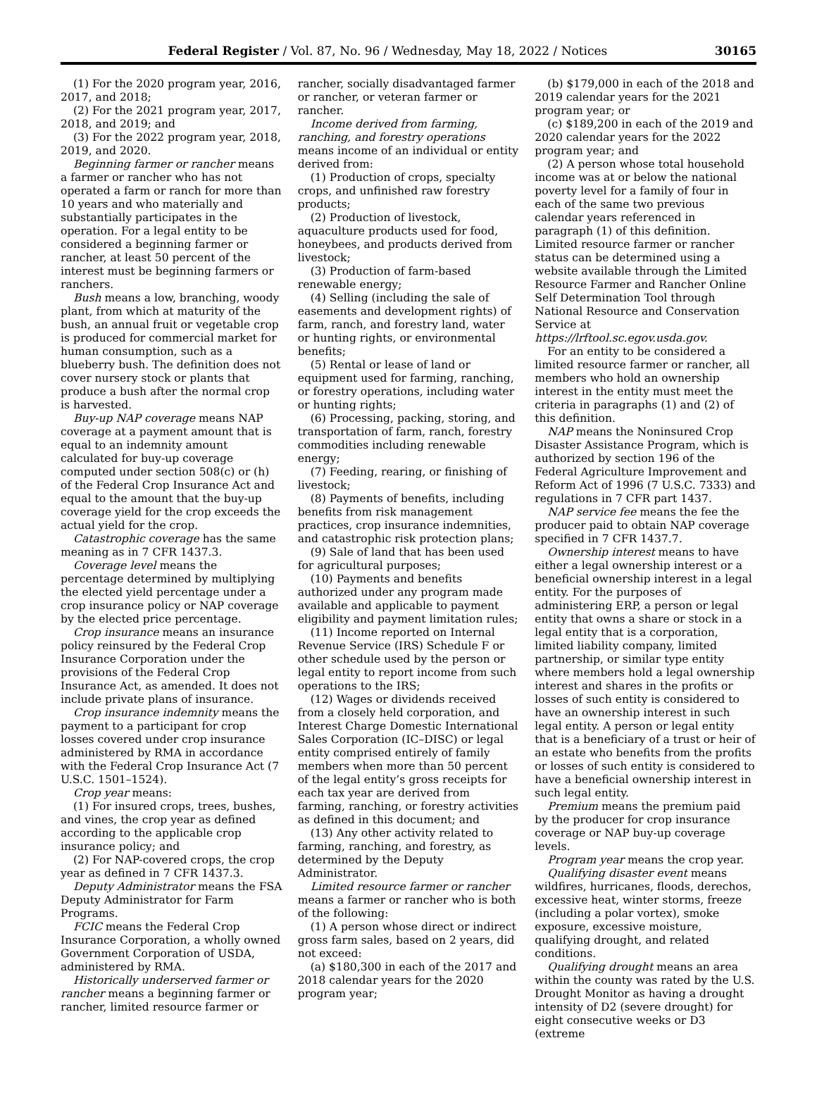Federal Register / Vol. 87, No. 96 / Wednesday, May 18, 2022 / Notices 30165
(1) For the 2020 program year, 2016, 2017, and 2018;
(2) For the 2021 program year, 2017, 2018, and 2019; and
(3) For the 2022 program year, 2018, 2019, and 2020.
Beginning farmer or rancher means a farmer or rancher who has not operated a farm or ranch for more than 10 years and who materially and substantially participates in the operation. For a legal entity to be considered a beginning farmer or rancher, at least 50 percent of the interest must be beginning farmers or ranchers.
Bush means a low, branching, woody plant, from which at maturity of the bush, an annual fruit or vegetable crop is produced for commercial market for human consumption, such as a blueberry bush. The definition does not cover nursery stock or plants that produce a bush after the normal crop is harvested.
Buy-up NAP coverage means NAP coverage at a payment amount that is equal to an indemnity amount calculated for buy-up coverage computed under section 508(c) or (h) of the Federal Crop Insurance Act and equal to the amount that the buy-up coverage yield for the crop exceeds the actual yield for the crop.
Catastrophic coverage has the same meaning as in 7 CFR 1437.3.
Coverage level means the percentage determined by multiplying the elected yield percentage under a crop insurance policy or NAP coverage by the elected price percentage.
Crop insurance means an insurance policy reinsured by the Federal Crop Insurance Corporation under the provisions of the Federal Crop Insurance Act, as amended. It does not include private plans of insurance.
Crop insurance indemnity means the payment to a participant for crop losses covered under crop insurance administered by RMA in accordance with the Federal Crop Insurance Act (7 U.S.C. 1501–1524).
Crop year means:
(1) For insured crops, trees, bushes, and vines, the crop year as defined according to the applicable crop insurance policy; and
(2) For NAP-covered crops, the crop year as defined in 7 CFR 1437.3.
Deputy Administrator means the FSA Deputy Administrator for Farm Programs.
FCIC means the Federal Crop Insurance Corporation, a wholly owned Government Corporation of USDA, administered by RMA.
Historically underserved farmer or rancher means a beginning farmer or rancher, limited resource farmer or
rancher, socially disadvantaged farmer or rancher, or veteran farmer or rancher.
Income derived from farming, ranching, and forestry operations means income of an individual or entity derived from:
(1) Production of crops, specialty crops, and unfinished raw forestry products;
(2) Production of livestock, aquaculture products used for food, honeybees, and products derived from livestock;
(3) Production of farm-based renewable energy;
(4) Selling (including the sale of easements and development rights) of farm, ranch, and forestry land, water or hunting rights, or environmental benefits;
(5) Rental or lease of land or equipment used for farming, ranching, or forestry operations, including water or hunting rights;
(6) Processing, packing, storing, and transportation of farm, ranch, forestry commodities including renewable energy;
(7) Feeding, rearing, or finishing of livestock;
(8) Payments of benefits, including benefits from risk management practices, crop insurance indemnities, and catastrophic risk protection plans;
(9) Sale of land that has been used for agricultural purposes;
(10) Payments and benefits authorized under any program made available and applicable to payment eligibility and payment limitation rules;
(11) Income reported on Internal Revenue Service (IRS) Schedule F or other schedule used by the person or legal entity to report income from such operations to the IRS;
(12) Wages or dividends received from a closely held corporation, and Interest Charge Domestic International Sales Corporation (IC–DISC) or legal entity comprised entirely of family members when more than 50 percent of the legal entity’s gross receipts for each tax year are derived from farming, ranching, or forestry activities as defined in this document; and
(13) Any other activity related to farming, ranching, and forestry, as determined by the Deputy Administrator.
Limited resource farmer or rancher means a farmer or rancher who is both of the following:
(1) A person whose direct or indirect gross farm sales, based on 2 years, did not exceed:
(a) $180,300 in each of the 2017 and 2018 calendar years for the 2020 program year;
(b) $179,000 in each of the 2018 and 2019 calendar years for the 2021 program year; or
(c) $189,200 in each of the 2019 and 2020 calendar years for the 2022 program year; and
(2) A person whose total household income was at or below the national poverty level for a family of four in each of the same two previous calendar years referenced in paragraph (1) of this definition. Limited resource farmer or rancher status can be determined using a website available through the Limited Resource Farmer and Rancher Online Self Determination Tool through National Resource and Conservation Service at https://lrftool.sc.egov.usda.gov.
For an entity to be considered a limited resource farmer or rancher, all members who hold an ownership interest in the entity must meet the criteria in paragraphs (1) and (2) of this definition.
NAP means the Noninsured Crop Disaster Assistance Program, which is authorized by section 196 of the Federal Agriculture Improvement and Reform Act of 1996 (7 U.S.C. 7333) and regulations in 7 CFR part 1437.
NAP service fee means the fee the producer paid to obtain NAP coverage specified in 7 CFR 1437.7.
Ownership interest means to have either a legal ownership interest or a beneficial ownership interest in a legal entity. For the purposes of administering ERP, a person or legal entity that owns a share or stock in a legal entity that is a corporation, limited liability company, limited partnership, or similar type entity where members hold a legal ownership interest and shares in the profits or losses of such entity is considered to have an ownership interest in such legal entity. A person or legal entity that is a beneficiary of a trust or heir of an estate who benefits from the profits or losses of such entity is considered to have a beneficial ownership interest in such legal entity.
Premium means the premium paid by the producer for crop insurance coverage or NAP buy-up coverage levels.
Program year means the crop year.
Qualifying disaster event means wildfires, hurricanes, floods, derechos, excessive heat, winter storms, freeze (including a polar vortex), smoke exposure, excessive moisture, qualifying drought, and related conditions.
Qualifying drought means an area within the county was rated by the U.S. Drought Monitor as having a drought intensity of D2 (severe drought) for eight consecutive weeks or D3 (extreme